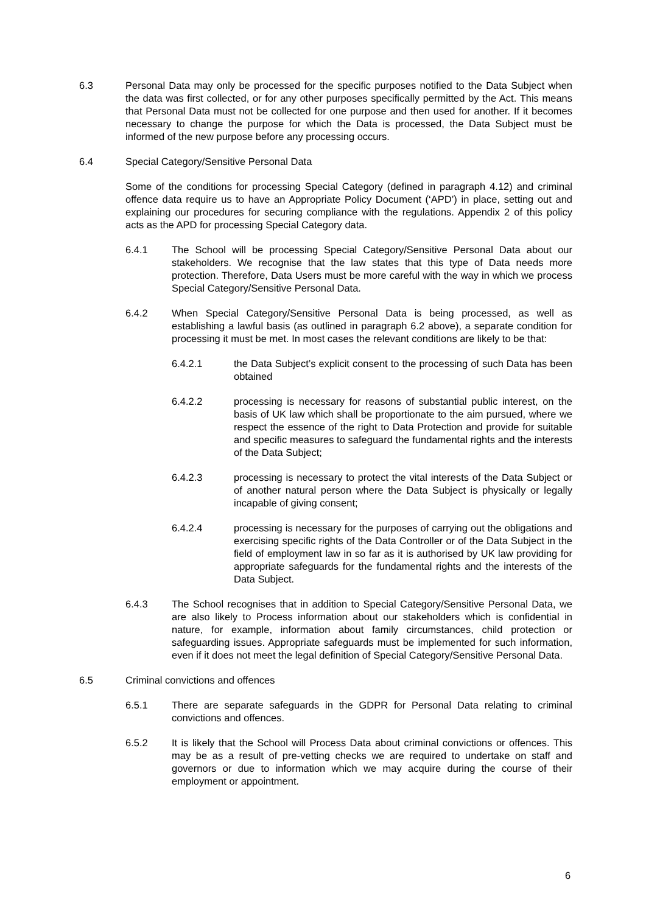6.3 Personal Data may only be processed for the specific purposes notified to the Data Subject when the data was first collected, or for any other purposes specifically permitted by the Act. This means that Personal Data must not be collected for one purpose and then used for another. If it becomes necessary to change the purpose for which the Data is processed, the Data Subject must be informed of the new purpose before any processing occurs.
6.4 Special Category/Sensitive Personal Data
Some of the conditions for processing Special Category (defined in paragraph 4.12) and criminal offence data require us to have an Appropriate Policy Document (‘APD’) in place, setting out and explaining our procedures for securing compliance with the regulations. Appendix 2 of this policy acts as the APD for processing Special Category data.
6.4.1 The School will be processing Special Category/Sensitive Personal Data about our stakeholders. We recognise that the law states that this type of Data needs more protection. Therefore, Data Users must be more careful with the way in which we process Special Category/Sensitive Personal Data.
6.4.2 When Special Category/Sensitive Personal Data is being processed, as well as establishing a lawful basis (as outlined in paragraph 6.2 above), a separate condition for processing it must be met. In most cases the relevant conditions are likely to be that:
6.4.2.1 the Data Subject’s explicit consent to the processing of such Data has been obtained
6.4.2.2 processing is necessary for reasons of substantial public interest, on the basis of UK law which shall be proportionate to the aim pursued, where we respect the essence of the right to Data Protection and provide for suitable and specific measures to safeguard the fundamental rights and the interests of the Data Subject;
6.4.2.3 processing is necessary to protect the vital interests of the Data Subject or of another natural person where the Data Subject is physically or legally incapable of giving consent;
6.4.2.4 processing is necessary for the purposes of carrying out the obligations and exercising specific rights of the Data Controller or of the Data Subject in the field of employment law in so far as it is authorised by UK law providing for appropriate safeguards for the fundamental rights and the interests of the Data Subject.
6.4.3 The School recognises that in addition to Special Category/Sensitive Personal Data, we are also likely to Process information about our stakeholders which is confidential in nature, for example, information about family circumstances, child protection or safeguarding issues. Appropriate safeguards must be implemented for such information, even if it does not meet the legal definition of Special Category/Sensitive Personal Data.
6.5 Criminal convictions and offences
6.5.1 There are separate safeguards in the GDPR for Personal Data relating to criminal convictions and offences.
6.5.2 It is likely that the School will Process Data about criminal convictions or offences. This may be as a result of pre-vetting checks we are required to undertake on staff and governors or due to information which we may acquire during the course of their employment or appointment.
6